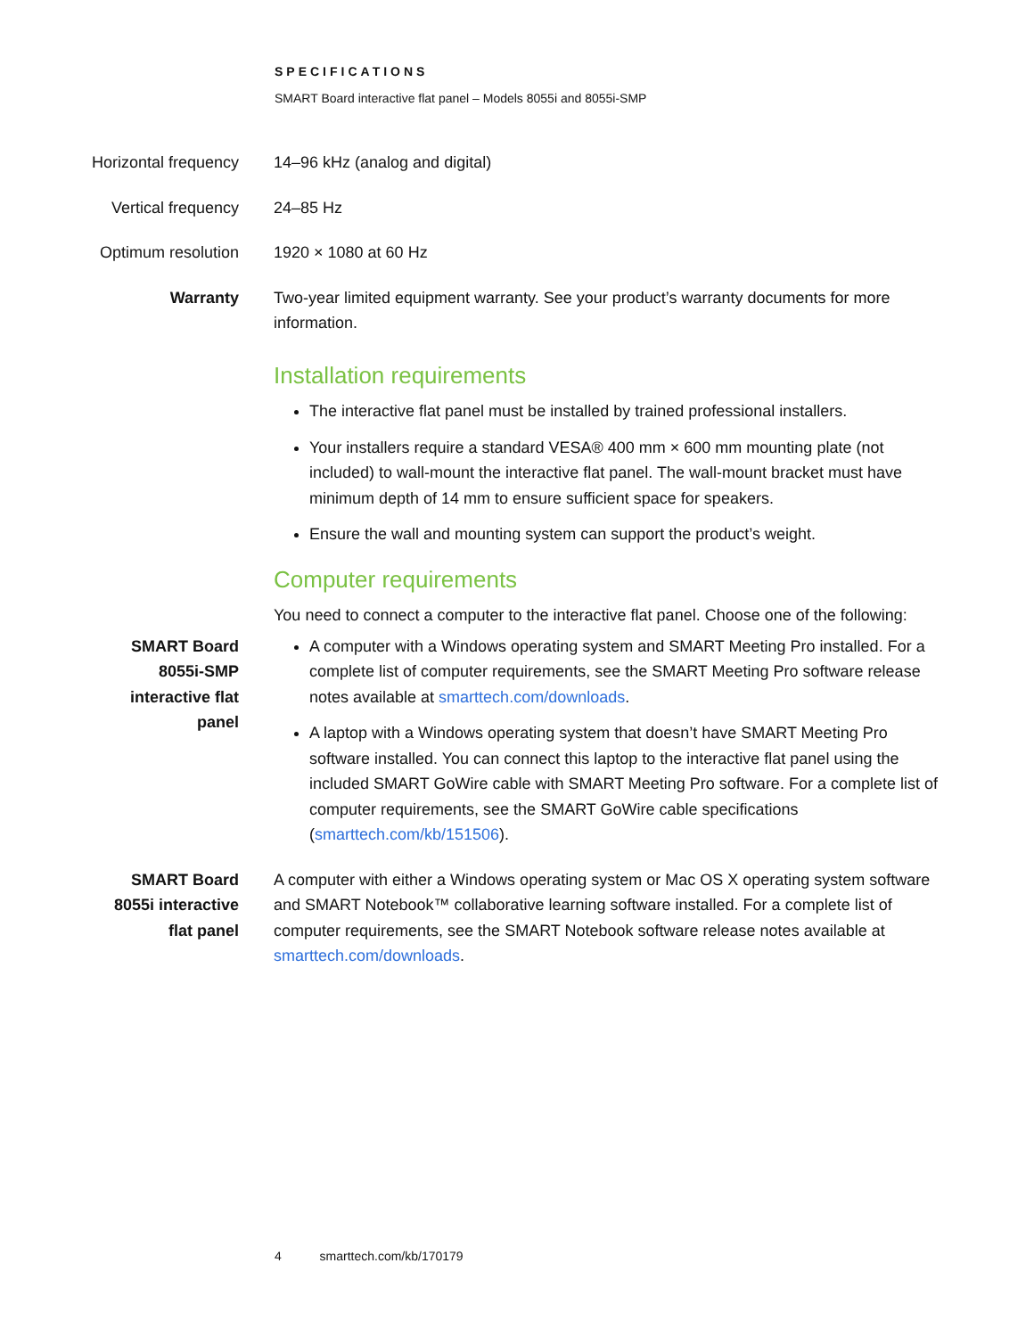SPECIFICATIONS
SMART Board interactive flat panel – Models 8055i and 8055i-SMP
| Horizontal frequency | 14–96 kHz (analog and digital) |
| Vertical frequency | 24–85 Hz |
| Optimum resolution | 1920 × 1080 at 60 Hz |
| Warranty | Two-year limited equipment warranty. See your product’s warranty documents for more information. |
Installation requirements
The interactive flat panel must be installed by trained professional installers.
Your installers require a standard VESA® 400 mm × 600 mm mounting plate (not included) to wall-mount the interactive flat panel. The wall-mount bracket must have minimum depth of 14 mm to ensure sufficient space for speakers.
Ensure the wall and mounting system can support the product’s weight.
Computer requirements
| | You need to connect a computer to the interactive flat panel. Choose one of the following: |
| SMART Board 8055i-SMP interactive flat panel | A computer with a Windows operating system and SMART Meeting Pro installed. For a complete list of computer requirements, see the SMART Meeting Pro software release notes available at smarttech.com/downloads . A laptop with a Windows operating system that doesn’t have SMART Meeting Pro software installed. You can connect this laptop to the interactive flat panel using the included SMART GoWire cable with SMART Meeting Pro software. For a complete list of computer requirements, see the SMART GoWire cable specifications ( smarttech.com/kb/151506 ). |
| SMART Board 8055i interactive flat panel | A computer with either a Windows operating system or Mac OS X operating system software and SMART Notebook™ collaborative learning software installed. For a complete list of computer requirements, see the SMART Notebook software release notes available at smarttech.com/downloads . |
4 smarttech.com/kb/170179